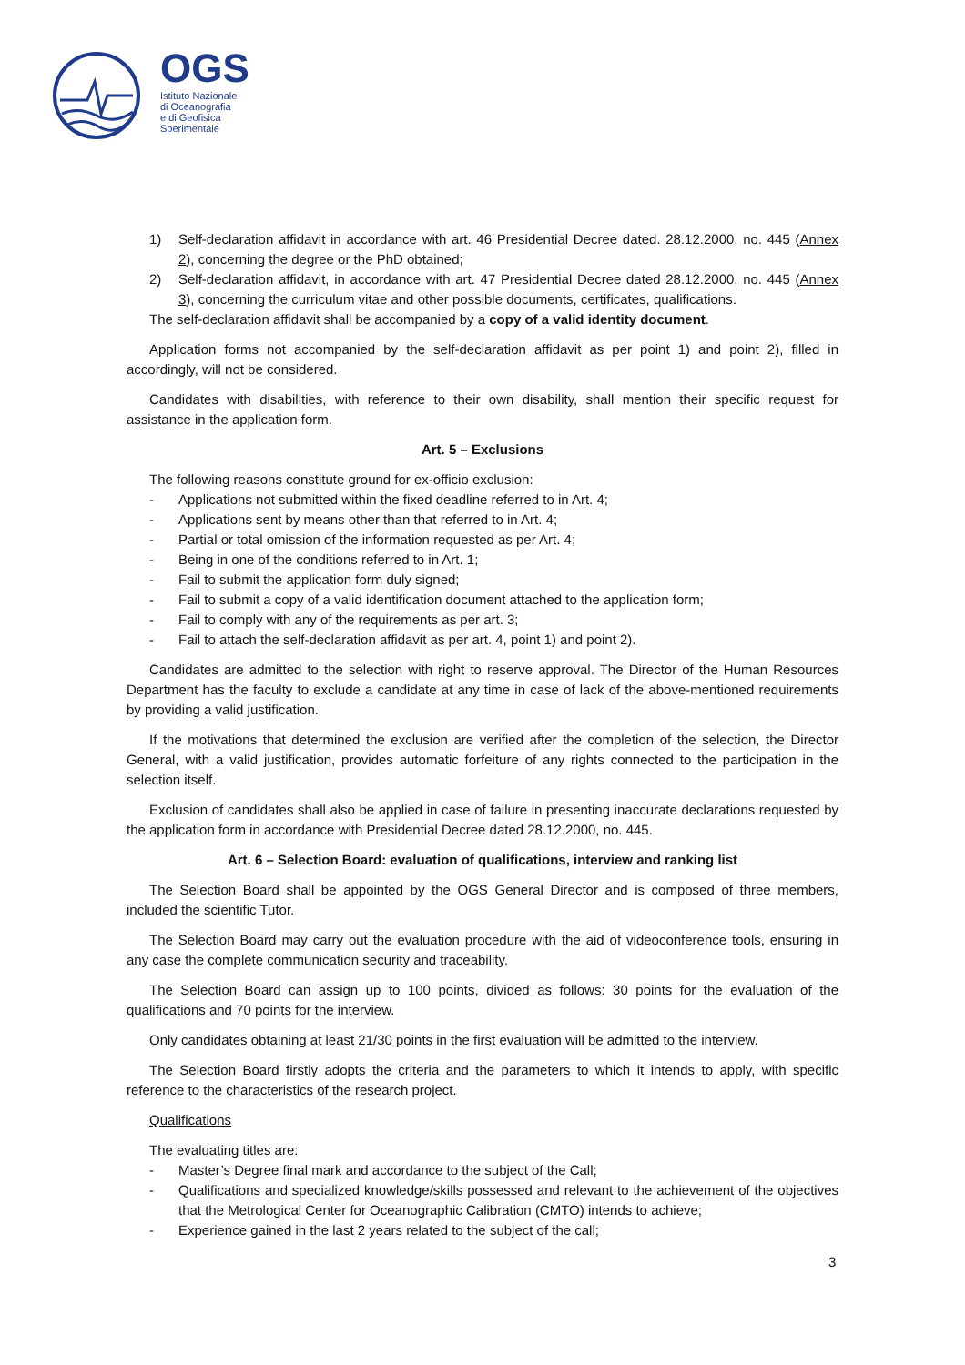OGS
Istituto Nazionale
di Oceanografia
e di Geofisica
Sperimentale
1) Self-declaration affidavit in accordance with art. 46 Presidential Decree dated. 28.12.2000, no. 445 (Annex 2), concerning the degree or the PhD obtained;
2) Self-declaration affidavit, in accordance with art. 47 Presidential Decree dated 28.12.2000, no. 445 (Annex 3), concerning the curriculum vitae and other possible documents, certificates, qualifications.
The self-declaration affidavit shall be accompanied by a copy of a valid identity document.
Application forms not accompanied by the self-declaration affidavit as per point 1) and point 2), filled in accordingly, will not be considered.
Candidates with disabilities, with reference to their own disability, shall mention their specific request for assistance in the application form.
Art. 5 – Exclusions
The following reasons constitute ground for ex-officio exclusion:
- Applications not submitted within the fixed deadline referred to in Art. 4;
- Applications sent by means other than that referred to in Art. 4;
- Partial or total omission of the information requested as per Art. 4;
- Being in one of the conditions referred to in Art. 1;
- Fail to submit the application form duly signed;
- Fail to submit a copy of a valid identification document attached to the application form;
- Fail to comply with any of the requirements as per art. 3;
- Fail to attach the self-declaration affidavit as per art. 4, point 1) and point 2).
Candidates are admitted to the selection with right to reserve approval. The Director of the Human Resources Department has the faculty to exclude a candidate at any time in case of lack of the above-mentioned requirements by providing a valid justification.
If the motivations that determined the exclusion are verified after the completion of the selection, the Director General, with a valid justification, provides automatic forfeiture of any rights connected to the participation in the selection itself.
Exclusion of candidates shall also be applied in case of failure in presenting inaccurate declarations requested by the application form in accordance with Presidential Decree dated 28.12.2000, no. 445.
Art. 6 – Selection Board: evaluation of qualifications, interview and ranking list
The Selection Board shall be appointed by the OGS General Director and is composed of three members, included the scientific Tutor.
The Selection Board may carry out the evaluation procedure with the aid of videoconference tools, ensuring in any case the complete communication security and traceability.
The Selection Board can assign up to 100 points, divided as follows: 30 points for the evaluation of the qualifications and 70 points for the interview.
Only candidates obtaining at least 21/30 points in the first evaluation will be admitted to the interview.
The Selection Board firstly adopts the criteria and the parameters to which it intends to apply, with specific reference to the characteristics of the research project.
Qualifications
The evaluating titles are:
- Master’s Degree final mark and accordance to the subject of the Call;
- Qualifications and specialized knowledge/skills possessed and relevant to the achievement of the objectives that the Metrological Center for Oceanographic Calibration (CMTO) intends to achieve;
- Experience gained in the last 2 years related to the subject of the call;
3